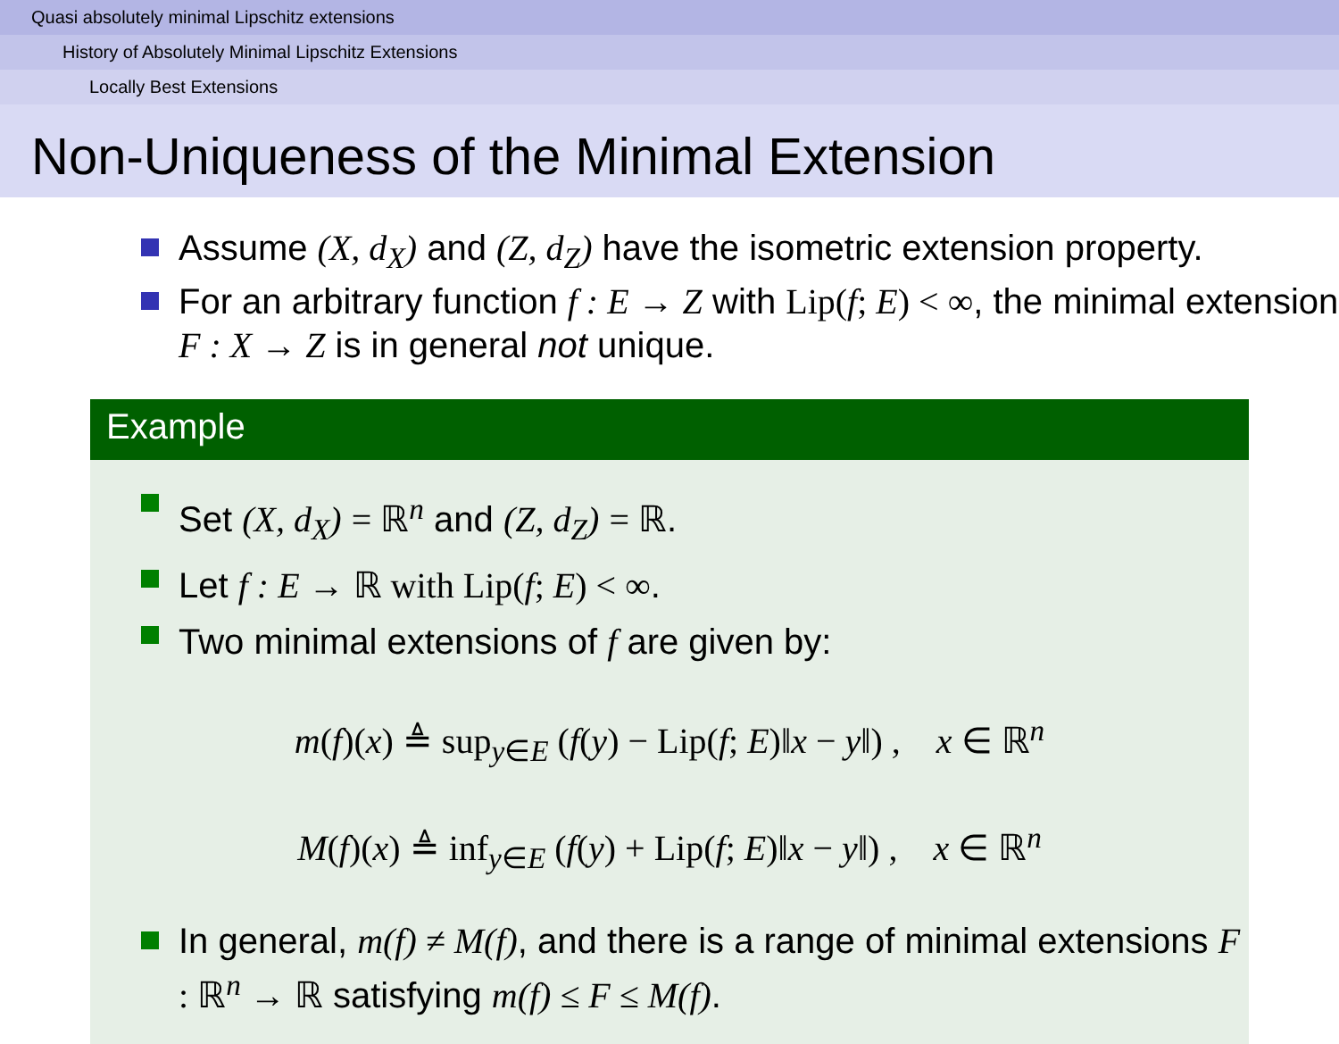Quasi absolutely minimal Lipschitz extensions
History of Absolutely Minimal Lipschitz Extensions
Locally Best Extensions
Non-Uniqueness of the Minimal Extension
Assume (X, d<sub>X</sub>) and (Z, d<sub>Z</sub>) have the isometric extension property.
For an arbitrary function f : E → Z with Lip(f; E) < ∞, the minimal extension F : X → Z is in general not unique.
Example
Set (X, d<sub>X</sub>) = ℝ<sup>n</sup> and (Z, d<sub>Z</sub>) = ℝ.
Let f : E → ℝ with Lip(f; E) < ∞.
Two minimal extensions of f are given by:
m(f)(x) ≜ sup<sub>y∈E</sub> (f(y) − Lip(f; E)‖x − y‖) , x ∈ ℝ<sup>n</sup>
M(f)(x) ≜ inf<sub>y∈E</sub> (f(y) + Lip(f; E)‖x − y‖) , x ∈ ℝ<sup>n</sup>
In general, m(f) ≠ M(f), and there is a range of minimal extensions F : ℝ<sup>n</sup> → ℝ satisfying m(f) ≤ F ≤ M(f).